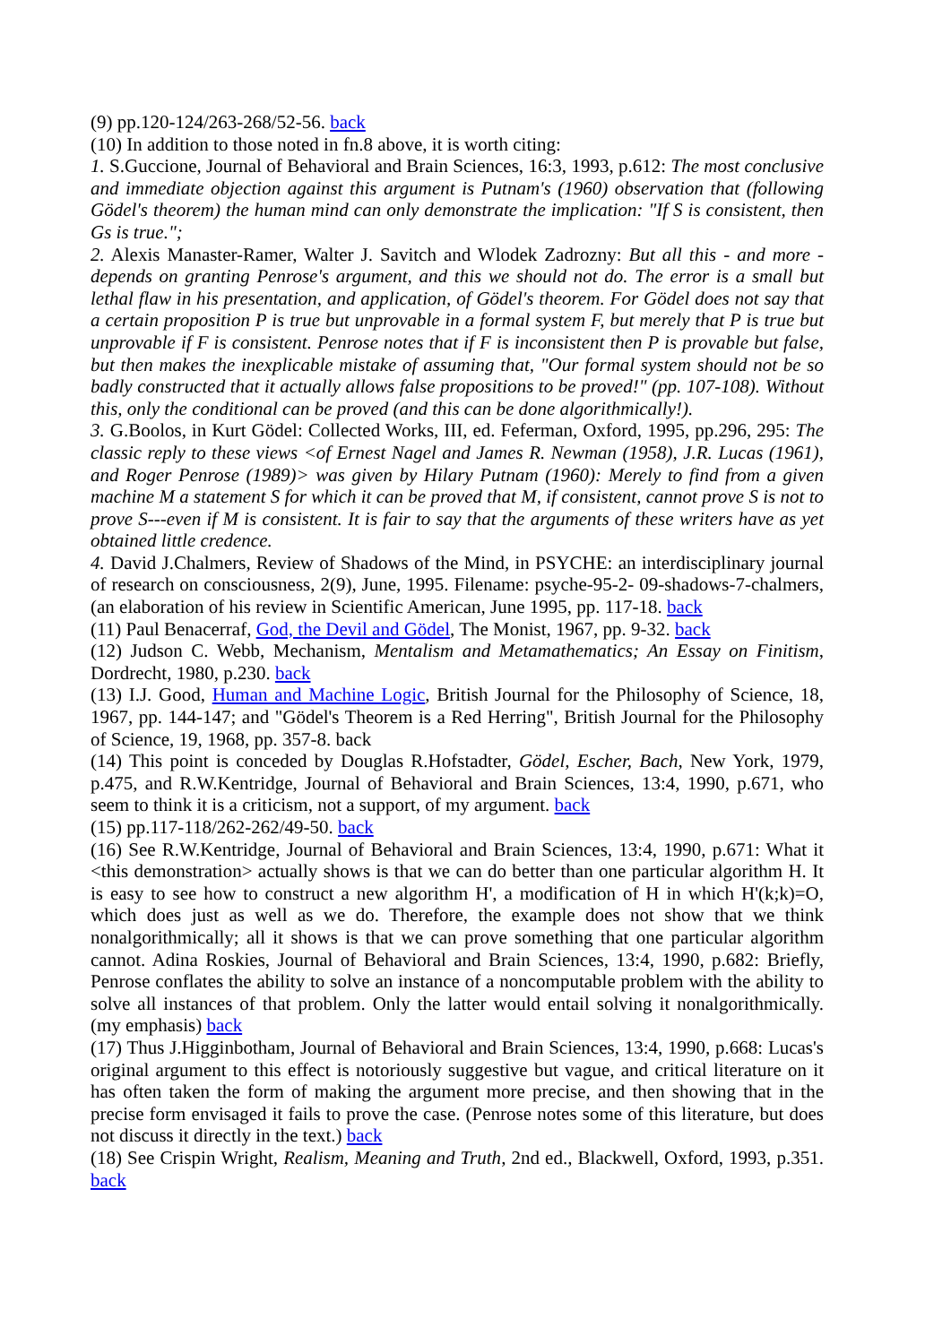(9) pp.120-124/263-268/52-56. back
(10) In addition to those noted in fn.8 above, it is worth citing:
1. S.Guccione, Journal of Behavioral and Brain Sciences, 16:3, 1993, p.612: The most conclusive and immediate objection against this argument is Putnam's (1960) observation that (following Gödel's theorem) the human mind can only demonstrate the implication: "If S is consistent, then Gs is true.";
2. Alexis Manaster-Ramer, Walter J. Savitch and Wlodek Zadrozny: But all this - and more - depends on granting Penrose's argument, and this we should not do. The error is a small but lethal flaw in his presentation, and application, of Gödel's theorem. For Gödel does not say that a certain proposition P is true but unprovable in a formal system F, but merely that P is true but unprovable if F is consistent. Penrose notes that if F is inconsistent then P is provable but false, but then makes the inexplicable mistake of assuming that, "Our formal system should not be so badly constructed that it actually allows false propositions to be proved!" (pp. 107-108). Without this, only the conditional can be proved (and this can be done algorithmically!).
3. G.Boolos, in Kurt Gödel: Collected Works, III, ed. Feferman, Oxford, 1995, pp.296, 295: The classic reply to these views <of Ernest Nagel and James R. Newman (1958), J.R. Lucas (1961), and Roger Penrose (1989)> was given by Hilary Putnam (1960): Merely to find from a given machine M a statement S for which it can be proved that M, if consistent, cannot prove S is not to prove S---even if M is consistent. It is fair to say that the arguments of these writers have as yet obtained little credence.
4. David J.Chalmers, Review of Shadows of the Mind, in PSYCHE: an interdisciplinary journal of research on consciousness, 2(9), June, 1995. Filename: psyche-95-2- 09-shadows-7-chalmers, (an elaboration of his review in Scientific American, June 1995, pp. 117-18. back
(11) Paul Benacerraf, God, the Devil and Gödel, The Monist, 1967, pp. 9-32. back
(12) Judson C. Webb, Mechanism, Mentalism and Metamathematics; An Essay on Finitism, Dordrecht, 1980, p.230. back
(13) I.J. Good, Human and Machine Logic, British Journal for the Philosophy of Science, 18, 1967, pp. 144-147; and "Gödel's Theorem is a Red Herring", British Journal for the Philosophy of Science, 19, 1968, pp. 357-8. back
(14) This point is conceded by Douglas R.Hofstadter, Gödel, Escher, Bach, New York, 1979, p.475, and R.W.Kentridge, Journal of Behavioral and Brain Sciences, 13:4, 1990, p.671, who seem to think it is a criticism, not a support, of my argument. back
(15) pp.117-118/262-262/49-50. back
(16) See R.W.Kentridge, Journal of Behavioral and Brain Sciences, 13:4, 1990, p.671: What it <this demonstration> actually shows is that we can do better than one particular algorithm H. It is easy to see how to construct a new algorithm H', a modification of H in which H'(k;k)=O, which does just as well as we do. Therefore, the example does not show that we think nonalgorithmically; all it shows is that we can prove something that one particular algorithm cannot. Adina Roskies, Journal of Behavioral and Brain Sciences, 13:4, 1990, p.682: Briefly, Penrose conflates the ability to solve an instance of a noncomputable problem with the ability to solve all instances of that problem. Only the latter would entail solving it nonalgorithmically. (my emphasis) back
(17) Thus J.Higginbotham, Journal of Behavioral and Brain Sciences, 13:4, 1990, p.668: Lucas's original argument to this effect is notoriously suggestive but vague, and critical literature on it has often taken the form of making the argument more precise, and then showing that in the precise form envisaged it fails to prove the case. (Penrose notes some of this literature, but does not discuss it directly in the text.) back
(18) See Crispin Wright, Realism, Meaning and Truth, 2nd ed., Blackwell, Oxford, 1993, p.351. back